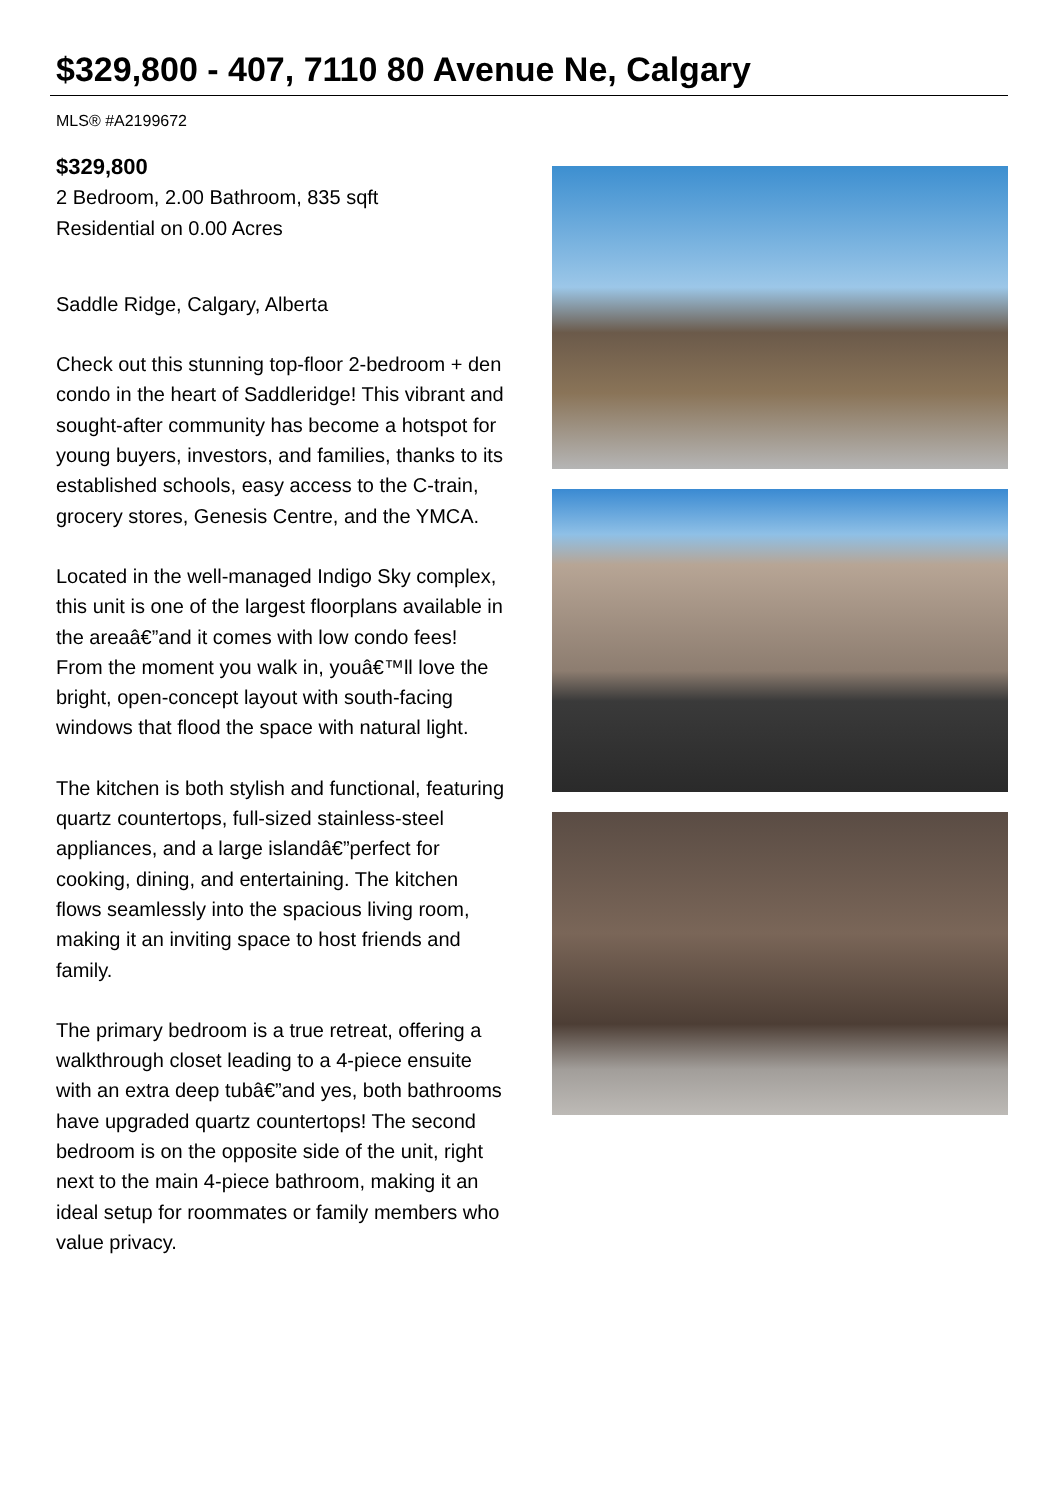$329,800 - 407, 7110 80 Avenue Ne, Calgary
MLS® #A2199672
$329,800
2 Bedroom, 2.00 Bathroom, 835 sqft
Residential on 0.00 Acres
Saddle Ridge, Calgary, Alberta
Check out this stunning top-floor 2-bedroom + den condo in the heart of Saddleridge! This vibrant and sought-after community has become a hotspot for young buyers, investors, and families, thanks to its established schools, easy access to the C-train, grocery stores, Genesis Centre, and the YMCA.
Located in the well-managed Indigo Sky complex, this unit is one of the largest floorplans available in the areaâ€”and it comes with low condo fees! From the moment you walk in, youâ€™ll love the bright, open-concept layout with south-facing windows that flood the space with natural light.
The kitchen is both stylish and functional, featuring quartz countertops, full-sized stainless-steel appliances, and a large islandâ€”perfect for cooking, dining, and entertaining. The kitchen flows seamlessly into the spacious living room, making it an inviting space to host friends and family.
The primary bedroom is a true retreat, offering a walkthrough closet leading to a 4-piece ensuite with an extra deep tubâ€”and yes, both bathrooms have upgraded quartz countertops! The second bedroom is on the opposite side of the unit, right next to the main 4-piece bathroom, making it an ideal setup for roommates or family members who value privacy.